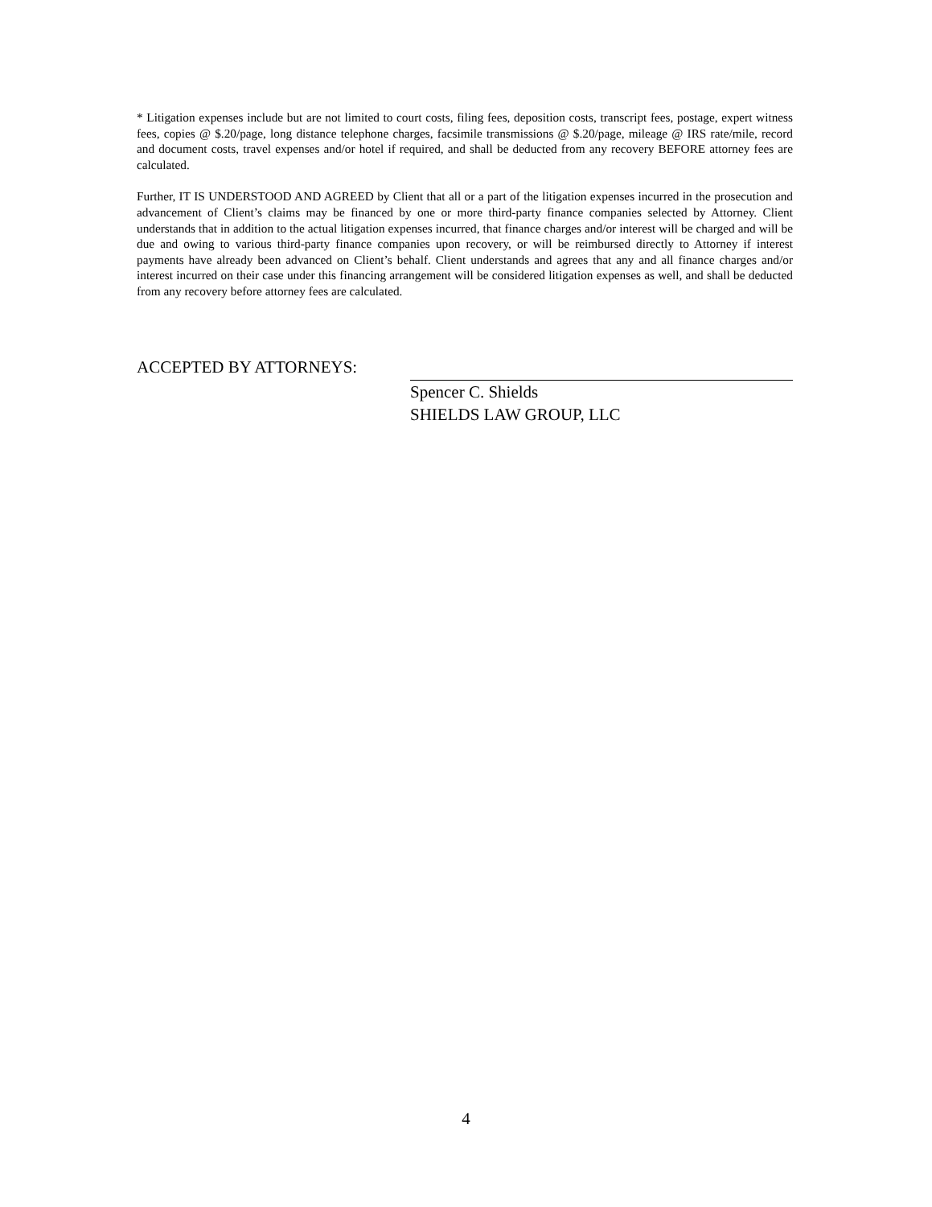* Litigation expenses include but are not limited to court costs, filing fees, deposition costs, transcript fees, postage, expert witness fees, copies @ $.20/page, long distance telephone charges, facsimile transmissions @ $.20/page, mileage @ IRS rate/mile, record and document costs, travel expenses and/or hotel if required, and shall be deducted from any recovery BEFORE attorney fees are calculated.
Further, IT IS UNDERSTOOD AND AGREED by Client that all or a part of the litigation expenses incurred in the prosecution and advancement of Client’s claims may be financed by one or more third-party finance companies selected by Attorney. Client understands that in addition to the actual litigation expenses incurred, that finance charges and/or interest will be charged and will be due and owing to various third-party finance companies upon recovery, or will be reimbursed directly to Attorney if interest payments have already been advanced on Client’s behalf. Client understands and agrees that any and all finance charges and/or interest incurred on their case under this financing arrangement will be considered litigation expenses as well, and shall be deducted from any recovery before attorney fees are calculated.
ACCEPTED BY ATTORNEYS:
Spencer C. Shields
SHIELDS LAW GROUP, LLC
4